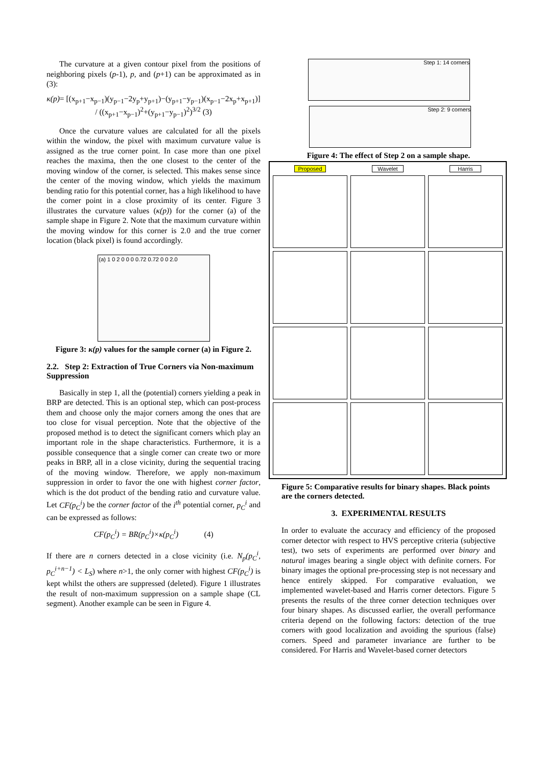The curvature at a given contour pixel from the positions of neighboring pixels (p-1), p, and (p+1) can be approximated as in (3):
κ(p)= [(x<sub>p+1</sub>−x<sub>p−1</sub>)(y<sub>p−1</sub>−2y<sub>p</sub>+y<sub>p+1</sub>)−(y<sub>p+1</sub>−y<sub>p−1</sub>)(x<sub>p−1</sub>−2x<sub>p</sub>+x<sub>p+1</sub>)] / ((x<sub>p+1</sub>−x<sub>p−1</sub>)<sup>2</sup>+(y<sub>p+1</sub>−y<sub>p−1</sub>)<sup>2</sup>)<sup>3/2</sup> (3)
Once the curvature values are calculated for all the pixels within the window, the pixel with maximum curvature value is assigned as the true corner point. In case more than one pixel reaches the maxima, then the one closest to the center of the moving window of the corner, is selected. This makes sense since the center of the moving window, which yields the maximum bending ratio for this potential corner, has a high likelihood to have the corner point in a close proximity of its center. Figure 3 illustrates the curvature values (κ(p)) for the corner (a) of the sample shape in Figure 2. Note that the maximum curvature within the moving window for this corner is 2.0 and the true corner location (black pixel) is found accordingly.
(a) 1 0 2 0 0 0 0.72 0.72 0 0 2.0
Figure 3: κ(p) values for the sample corner (a) in Figure 2.
2.2. Step 2: Extraction of True Corners via Non-maximum Suppression
Basically in step 1, all the (potential) corners yielding a peak in BRP are detected. This is an optional step, which can post-process them and choose only the major corners among the ones that are too close for visual perception. Note that the objective of the proposed method is to detect the significant corners which play an important role in the shape characteristics. Furthermore, it is a possible consequence that a single corner can create two or more peaks in BRP, all in a close vicinity, during the sequential tracing of the moving window. Therefore, we apply non-maximum suppression in order to favor the one with highest corner factor, which is the dot product of the bending ratio and curvature value. Let CF(p<sub>C</sub><sup>i</sup>) be the corner factor of the i<sup>th</sup> potential corner, p<sub>C</sub><sup>i</sup> and can be expressed as follows:
CF(p<sub>C</sub><sup>i</sup>) = BR(p<sub>C</sub><sup>i</sup>)×κ(p<sub>C</sub><sup>i</sup>) (4)
If there are n corners detected in a close vicinity (i.e. N<sub>p</sub>(p<sub>C</sub><sup>i</sup>, p<sub>C</sub><sup>i+n−1</sup>) < L<sub>S</sub>) where n>1, the only corner with highest CF(p<sub>C</sub><sup>i</sup>) is kept whilst the others are suppressed (deleted). Figure 1 illustrates the result of non-maximum suppression on a sample shape (CL segment). Another example can be seen in Figure 4.
Step 1: 14 corners
Step 2: 9 corners
Figure 4: The effect of Step 2 on a sample shape.
Proposed
Wavelet
Harris
Figure 5: Comparative results for binary shapes. Black points are the corners detected.
3. EXPERIMENTAL RESULTS
In order to evaluate the accuracy and efficiency of the proposed corner detector with respect to HVS perceptive criteria (subjective test), two sets of experiments are performed over binary and natural images bearing a single object with definite corners. For binary images the optional pre-processing step is not necessary and hence entirely skipped. For comparative evaluation, we implemented wavelet-based and Harris corner detectors. Figure 5 presents the results of the three corner detection techniques over four binary shapes. As discussed earlier, the overall performance criteria depend on the following factors: detection of the true corners with good localization and avoiding the spurious (false) corners. Speed and parameter invariance are further to be considered. For Harris and Wavelet-based corner detectors